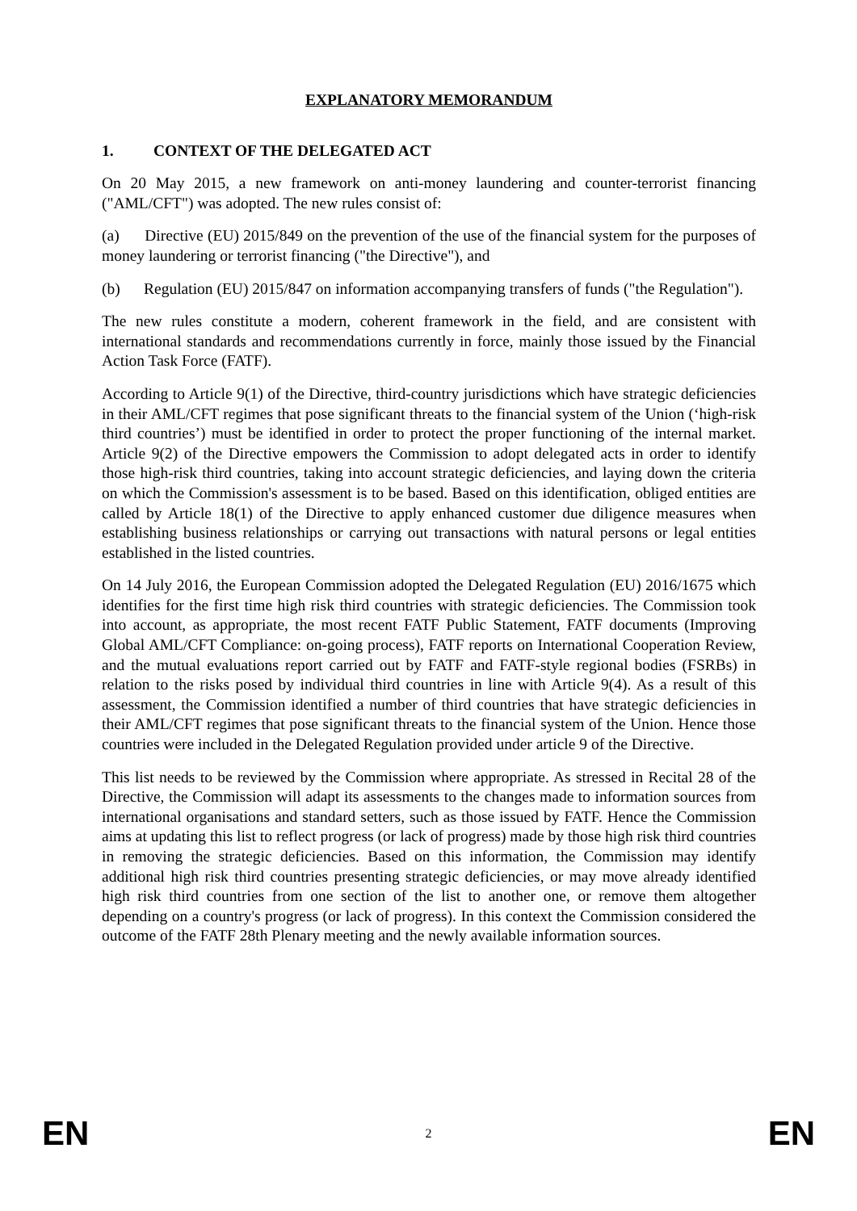EXPLANATORY MEMORANDUM
1. CONTEXT OF THE DELEGATED ACT
On 20 May 2015, a new framework on anti-money laundering and counter-terrorist financing ("AML/CFT") was adopted. The new rules consist of:
(a) Directive (EU) 2015/849 on the prevention of the use of the financial system for the purposes of money laundering or terrorist financing ("the Directive"), and
(b) Regulation (EU) 2015/847 on information accompanying transfers of funds ("the Regulation").
The new rules constitute a modern, coherent framework in the field, and are consistent with international standards and recommendations currently in force, mainly those issued by the Financial Action Task Force (FATF).
According to Article 9(1) of the Directive, third-country jurisdictions which have strategic deficiencies in their AML/CFT regimes that pose significant threats to the financial system of the Union (‘high-risk third countries’) must be identified in order to protect the proper functioning of the internal market. Article 9(2) of the Directive empowers the Commission to adopt delegated acts in order to identify those high-risk third countries, taking into account strategic deficiencies, and laying down the criteria on which the Commission's assessment is to be based. Based on this identification, obliged entities are called by Article 18(1) of the Directive to apply enhanced customer due diligence measures when establishing business relationships or carrying out transactions with natural persons or legal entities established in the listed countries.
On 14 July 2016, the European Commission adopted the Delegated Regulation (EU) 2016/1675 which identifies for the first time high risk third countries with strategic deficiencies. The Commission took into account, as appropriate, the most recent FATF Public Statement, FATF documents (Improving Global AML/CFT Compliance: on-going process), FATF reports on International Cooperation Review, and the mutual evaluations report carried out by FATF and FATF-style regional bodies (FSRBs) in relation to the risks posed by individual third countries in line with Article 9(4). As a result of this assessment, the Commission identified a number of third countries that have strategic deficiencies in their AML/CFT regimes that pose significant threats to the financial system of the Union. Hence those countries were included in the Delegated Regulation provided under article 9 of the Directive.
This list needs to be reviewed by the Commission where appropriate. As stressed in Recital 28 of the Directive, the Commission will adapt its assessments to the changes made to information sources from international organisations and standard setters, such as those issued by FATF. Hence the Commission aims at updating this list to reflect progress (or lack of progress) made by those high risk third countries in removing the strategic deficiencies. Based on this information, the Commission may identify additional high risk third countries presenting strategic deficiencies, or may move already identified high risk third countries from one section of the list to another one, or remove them altogether depending on a country's progress (or lack of progress). In this context the Commission considered the outcome of the FATF 28th Plenary meeting and the newly available information sources.
EN 2 EN